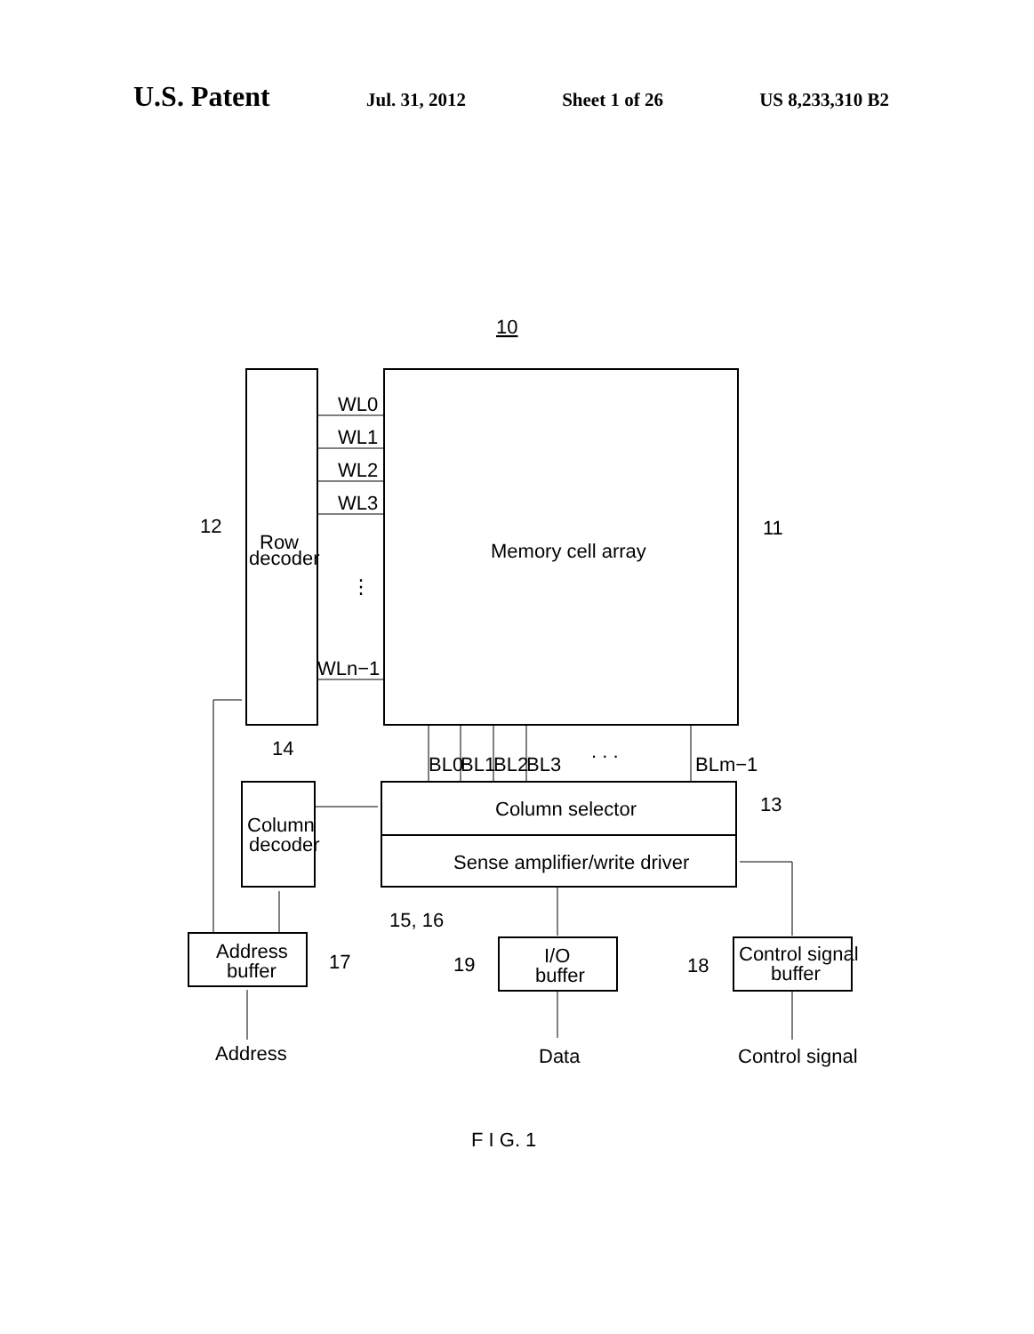U.S. Patent Jul. 31, 2012 Sheet 1 of 26 US 8,233,310 B2
10
WL0
WL1
WL2
WL3
⋮
WLn−1
12
Row
decoder
Memory cell array
11
BL0
BL1
BL2
BL3
. . .
BLm−1
14
Column
decoder
Column selector
13
Sense amplifier/write driver
15, 16
Address
buffer
17
19
I/O
buffer
18
Control signal
buffer
Address
Data
Control signal
F I G. 1